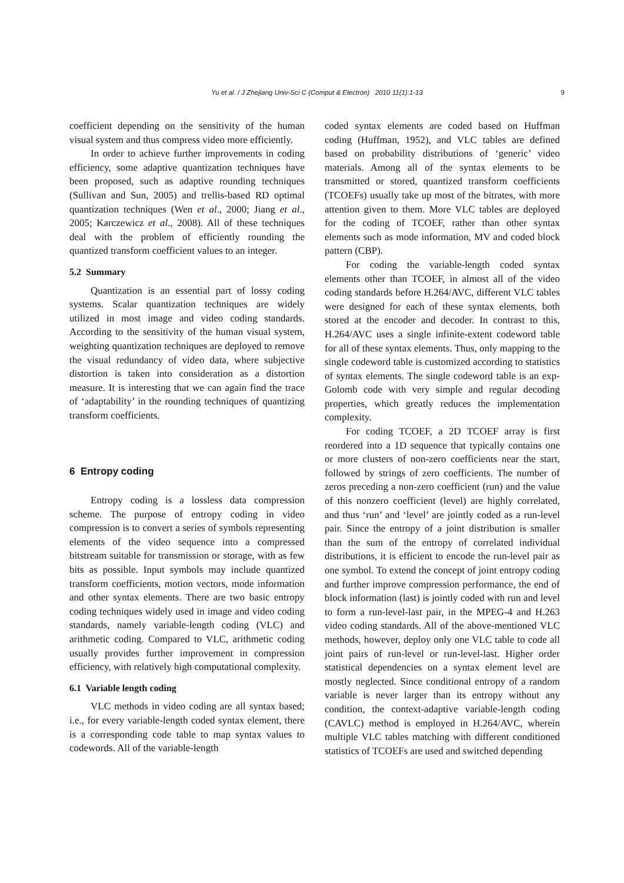Yu et al. / J Zhejiang Univ-Sci C (Comput & Electron) 2010 11(1):1-13 9
coefficient depending on the sensitivity of the human visual system and thus compress video more efficiently.
In order to achieve further improvements in coding efficiency, some adaptive quantization techniques have been proposed, such as adaptive rounding techniques (Sullivan and Sun, 2005) and trellis-based RD optimal quantization techniques (Wen et al., 2000; Jiang et al., 2005; Karczewicz et al., 2008). All of these techniques deal with the problem of efficiently rounding the quantized transform coefficient values to an integer.
5.2 Summary
Quantization is an essential part of lossy coding systems. Scalar quantization techniques are widely utilized in most image and video coding standards. According to the sensitivity of the human visual system, weighting quantization techniques are deployed to remove the visual redundancy of video data, where subjective distortion is taken into consideration as a distortion measure. It is interesting that we can again find the trace of ‘adaptability’ in the rounding techniques of quantizing transform coefficients.
6 Entropy coding
Entropy coding is a lossless data compression scheme. The purpose of entropy coding in video compression is to convert a series of symbols representing elements of the video sequence into a compressed bitstream suitable for transmission or storage, with as few bits as possible. Input symbols may include quantized transform coefficients, motion vectors, mode information and other syntax elements. There are two basic entropy coding techniques widely used in image and video coding standards, namely variable-length coding (VLC) and arithmetic coding. Compared to VLC, arithmetic coding usually provides further improvement in compression efficiency, with relatively high computational complexity.
6.1 Variable length coding
VLC methods in video coding are all syntax based; i.e., for every variable-length coded syntax element, there is a corresponding code table to map syntax values to codewords. All of the variable-length
coded syntax elements are coded based on Huffman coding (Huffman, 1952), and VLC tables are defined based on probability distributions of ‘generic’ video materials. Among all of the syntax elements to be transmitted or stored, quantized transform coefficients (TCOEFs) usually take up most of the bitrates, with more attention given to them. More VLC tables are deployed for the coding of TCOEF, rather than other syntax elements such as mode information, MV and coded block pattern (CBP).
For coding the variable-length coded syntax elements other than TCOEF, in almost all of the video coding standards before H.264/AVC, different VLC tables were designed for each of these syntax elements, both stored at the encoder and decoder. In contrast to this, H.264/AVC uses a single infinite-extent codeword table for all of these syntax elements. Thus, only mapping to the single codeword table is customized according to statistics of syntax elements. The single codeword table is an exp-Golomb code with very simple and regular decoding properties, which greatly reduces the implementation complexity.
For coding TCOEF, a 2D TCOEF array is first reordered into a 1D sequence that typically contains one or more clusters of non-zero coefficients near the start, followed by strings of zero coefficients. The number of zeros preceding a non-zero coefficient (run) and the value of this nonzero coefficient (level) are highly correlated, and thus ‘run’ and ‘level’ are jointly coded as a run-level pair. Since the entropy of a joint distribution is smaller than the sum of the entropy of correlated individual distributions, it is efficient to encode the run-level pair as one symbol. To extend the concept of joint entropy coding and further improve compression performance, the end of block information (last) is jointly coded with run and level to form a run-level-last pair, in the MPEG-4 and H.263 video coding standards. All of the above-mentioned VLC methods, however, deploy only one VLC table to code all joint pairs of run-level or run-level-last. Higher order statistical dependencies on a syntax element level are mostly neglected. Since conditional entropy of a random variable is never larger than its entropy without any condition, the context-adaptive variable-length coding (CAVLC) method is employed in H.264/AVC, wherein multiple VLC tables matching with different conditioned statistics of TCOEFs are used and switched depending